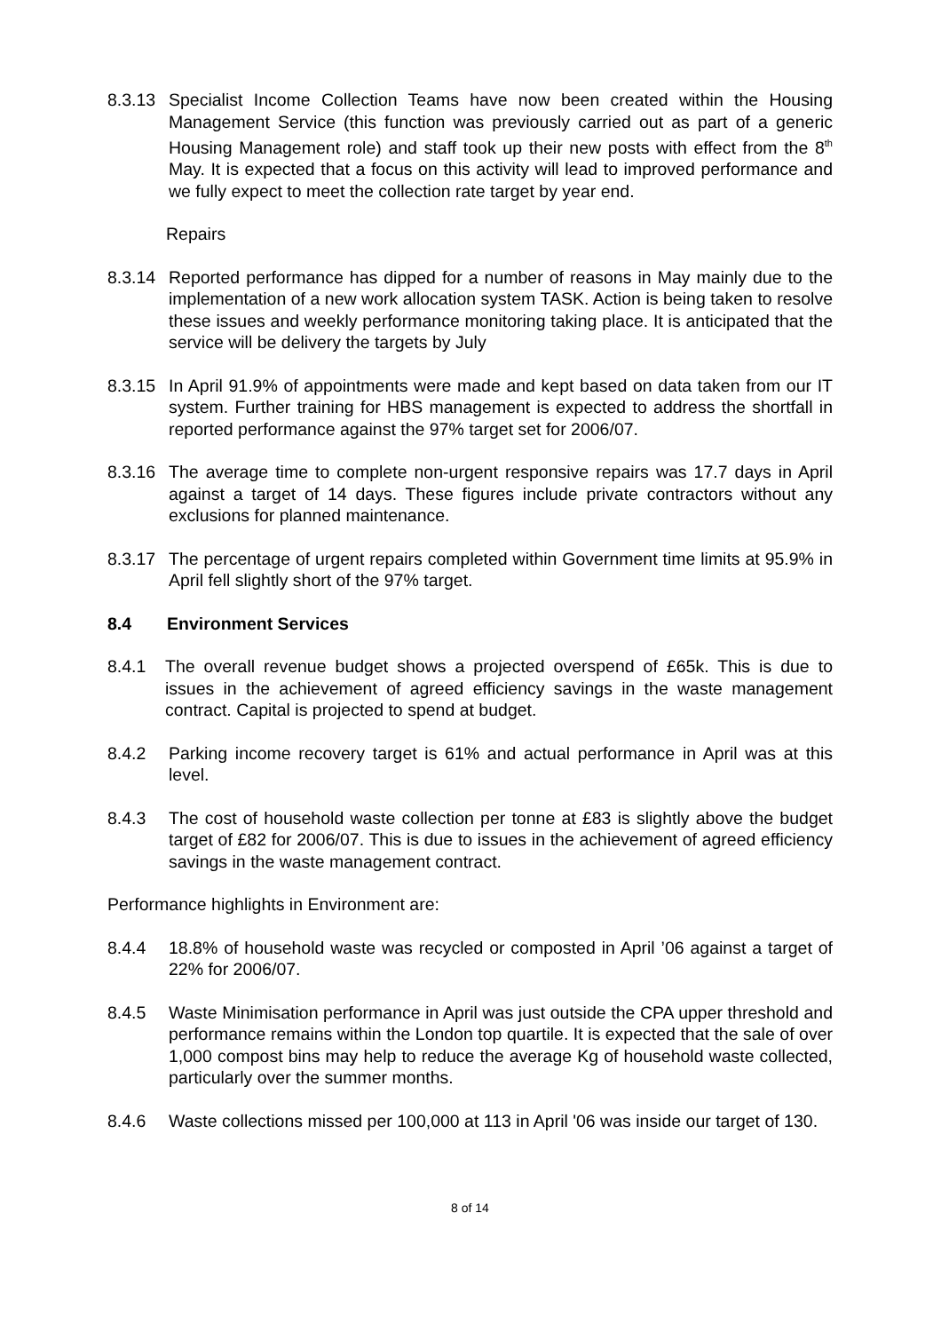8.3.13
Specialist Income Collection Teams have now been created within the Housing Management Service (this function was previously carried out as part of a generic Housing Management role) and staff took up their new posts with effect from the 8<sup>th</sup> May. It is expected that a focus on this activity will lead to improved performance and we fully expect to meet the collection rate target by year end.
Repairs
8.3.14
Reported performance has dipped for a number of reasons in May mainly due to the implementation of a new work allocation system TASK. Action is being taken to resolve these issues and weekly performance monitoring taking place. It is anticipated that the service will be delivery the targets by July
8.3.15
In April 91.9% of appointments were made and kept based on data taken from our IT system. Further training for HBS management is expected to address the shortfall in reported performance against the 97% target set for 2006/07.
8.3.16
The average time to complete non-urgent responsive repairs was 17.7 days in April against a target of 14 days. These figures include private contractors without any exclusions for planned maintenance.
8.3.17
The percentage of urgent repairs completed within Government time limits at 95.9% in April fell slightly short of the 97% target.
8.4 Environment Services
8.4.1 The overall revenue budget shows a projected overspend of £65k. This is due to issues in the achievement of agreed efficiency savings in the waste management contract. Capital is projected to spend at budget.
8.4.2 Parking income recovery target is 61% and actual performance in April was at this level.
8.4.3 The cost of household waste collection per tonne at £83 is slightly above the budget target of £82 for 2006/07. This is due to issues in the achievement of agreed efficiency savings in the waste management contract.
Performance highlights in Environment are:
8.4.4 18.8% of household waste was recycled or composted in April ’06 against a target of 22% for 2006/07.
8.4.5 Waste Minimisation performance in April was just outside the CPA upper threshold and performance remains within the London top quartile. It is expected that the sale of over 1,000 compost bins may help to reduce the average Kg of household waste collected, particularly over the summer months.
8.4.6 Waste collections missed per 100,000 at 113 in April '06 was inside our target of 130.
8 of 14